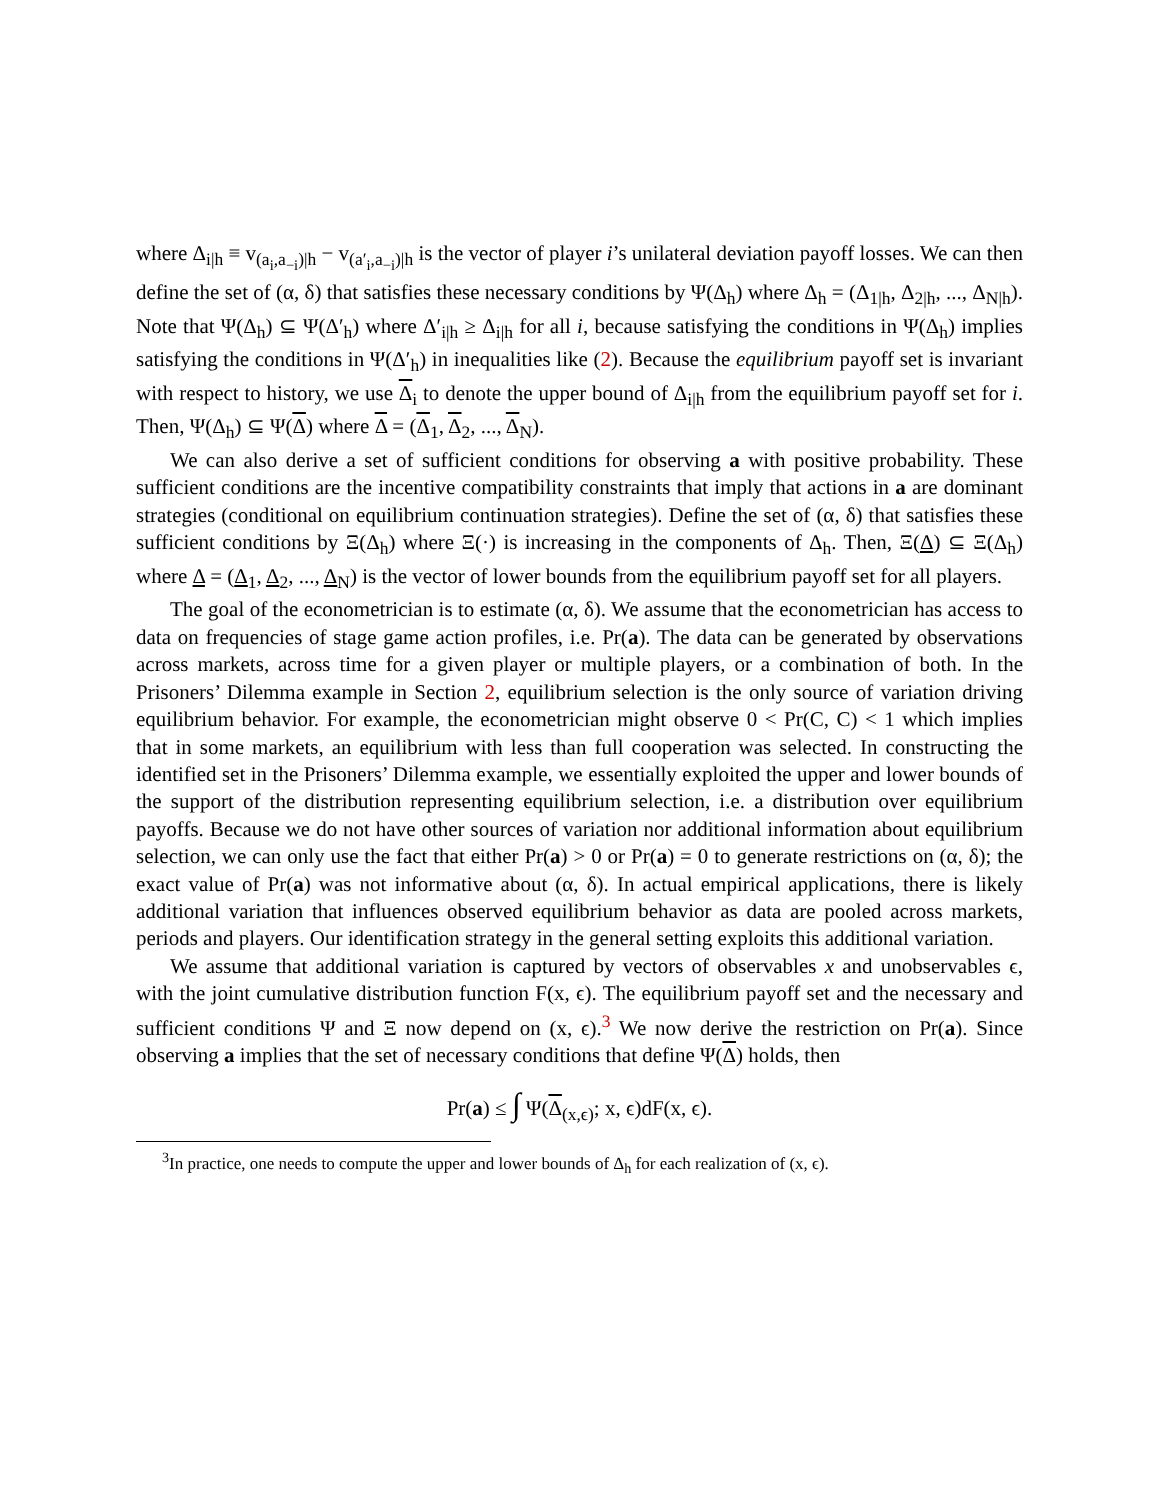where Δ<sub>i|h</sub> ≡ v<sub>(a<sub>i</sub>,a<sub>−i</sub>)|h</sub> − v<sub>(a′<sub>i</sub>,a<sub>−i</sub>)|h</sub> is the vector of player i’s unilateral deviation payoff losses. We can then define the set of (α, δ) that satisfies these necessary conditions by Ψ(Δ<sub>h</sub>) where Δ<sub>h</sub> = (Δ<sub>1|h</sub>, Δ<sub>2|h</sub>, ..., Δ<sub>N|h</sub>). Note that Ψ(Δ<sub>h</sub>) ⊆ Ψ(Δ′<sub>h</sub>) where Δ′<sub>i|h</sub> ≥ Δ<sub>i|h</sub> for all i, because satisfying the conditions in Ψ(Δ<sub>h</sub>) implies satisfying the conditions in Ψ(Δ′<sub>h</sub>) in inequalities like (2). Because the equilibrium payoff set is invariant with respect to history, we use Δ<sub>i</sub> to denote the upper bound of Δ<sub>i|h</sub> from the equilibrium payoff set for i. Then, Ψ(Δ<sub>h</sub>) ⊆ Ψ(Δ) where Δ = (Δ<sub>1</sub>, Δ<sub>2</sub>, ..., Δ<sub>N</sub>).
We can also derive a set of sufficient conditions for observing a with positive probability. These sufficient conditions are the incentive compatibility constraints that imply that actions in a are dominant strategies (conditional on equilibrium continuation strategies). Define the set of (α, δ) that satisfies these sufficient conditions by Ξ(Δ<sub>h</sub>) where Ξ(·) is increasing in the components of Δ<sub>h</sub>. Then, Ξ(Δ) ⊆ Ξ(Δ<sub>h</sub>) where Δ = (Δ<sub>1</sub>, Δ<sub>2</sub>, ..., Δ<sub>N</sub>) is the vector of lower bounds from the equilibrium payoff set for all players.
The goal of the econometrician is to estimate (α, δ). We assume that the econometrician has access to data on frequencies of stage game action profiles, i.e. Pr(a). The data can be generated by observations across markets, across time for a given player or multiple players, or a combination of both. In the Prisoners’ Dilemma example in Section 2, equilibrium selection is the only source of variation driving equilibrium behavior. For example, the econometrician might observe 0 < Pr(C, C) < 1 which implies that in some markets, an equilibrium with less than full cooperation was selected. In constructing the identified set in the Prisoners’ Dilemma example, we essentially exploited the upper and lower bounds of the support of the distribution representing equilibrium selection, i.e. a distribution over equilibrium payoffs. Because we do not have other sources of variation nor additional information about equilibrium selection, we can only use the fact that either Pr(a) > 0 or Pr(a) = 0 to generate restrictions on (α, δ); the exact value of Pr(a) was not informative about (α, δ). In actual empirical applications, there is likely additional variation that influences observed equilibrium behavior as data are pooled across markets, periods and players. Our identification strategy in the general setting exploits this additional variation.
We assume that additional variation is captured by vectors of observables x and unobservables ϵ, with the joint cumulative distribution function F(x, ϵ). The equilibrium payoff set and the necessary and sufficient conditions Ψ and Ξ now depend on (x, ϵ).<sup>3</sup> We now derive the restriction on Pr(a). Since observing a implies that the set of necessary conditions that define Ψ(Δ) holds, then
Pr(a) ≤ ∫ Ψ(Δ<sub>(x,ϵ)</sub>; x, ϵ)dF(x, ϵ).
<sup>3</sup> In practice, one needs to compute the upper and lower bounds of Δ<sub>h</sub> for each realization of (x, ϵ).